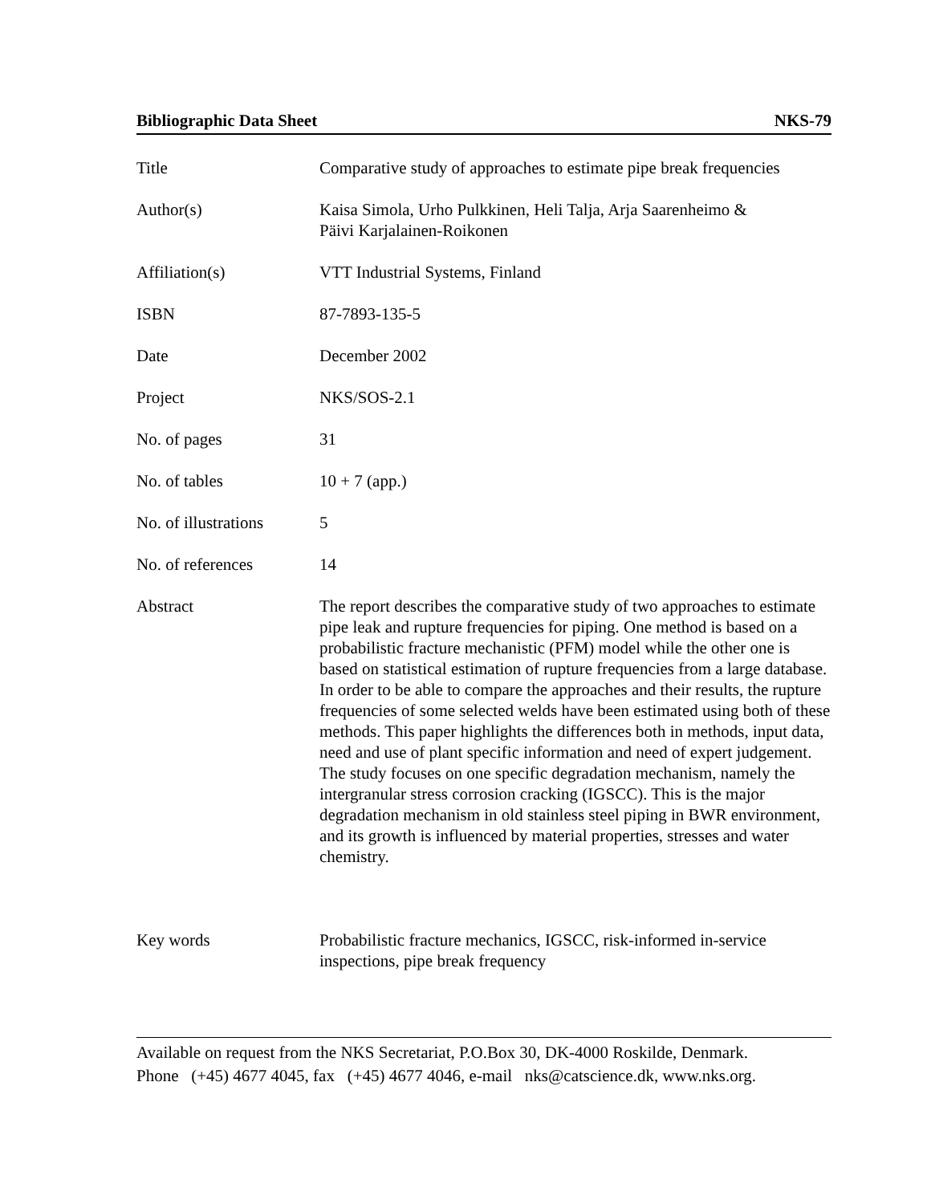Bibliographic Data Sheet NKS-79
| Title | Comparative study of approaches to estimate pipe break frequencies |
| Author(s) | Kaisa Simola, Urho Pulkkinen, Heli Talja, Arja Saarenheimo & Päivi Karjalainen-Roikonen |
| Affiliation(s) | VTT Industrial Systems, Finland |
| ISBN | 87-7893-135-5 |
| Date | December 2002 |
| Project | NKS/SOS-2.1 |
| No. of pages | 31 |
| No. of tables | 10 + 7 (app.) |
| No. of illustrations | 5 |
| No. of references | 14 |
| Abstract | The report describes the comparative study of two approaches to estimate pipe leak and rupture frequencies for piping. One method is based on a probabilistic fracture mechanistic (PFM) model while the other one is based on statistical estimation of rupture frequencies from a large database. In order to be able to compare the approaches and their results, the rupture frequencies of some selected welds have been estimated using both of these methods. This paper highlights the differences both in methods, input data, need and use of plant specific information and need of expert judgement. The study focuses on one specific degradation mechanism, namely the intergranular stress corrosion cracking (IGSCC). This is the major degradation mechanism in old stainless steel piping in BWR environment, and its growth is influenced by material properties, stresses and water chemistry. |
| Key words | Probabilistic fracture mechanics, IGSCC, risk-informed in-service inspections, pipe break frequency |
Available on request from the NKS Secretariat, P.O.Box 30, DK-4000 Roskilde, Denmark.
Phone (+45) 4677 4045, fax (+45) 4677 4046, e-mail nks@catscience.dk, www.nks.org.